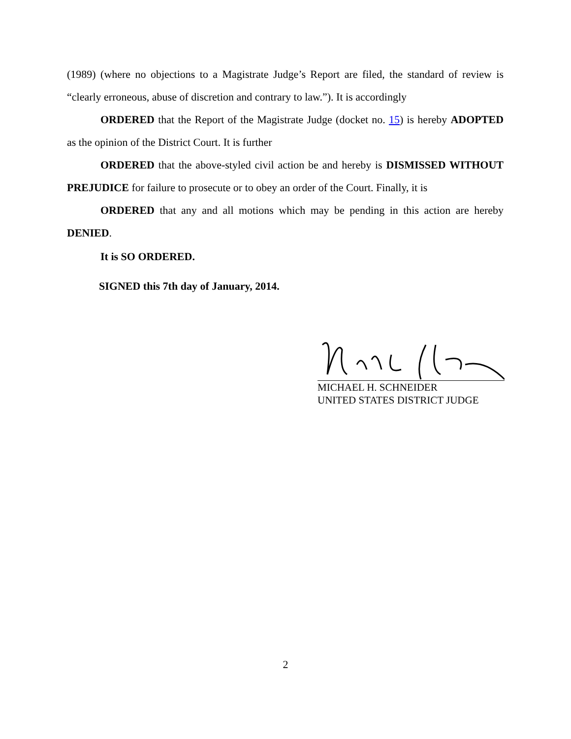(1989) (where no objections to a Magistrate Judge’s Report are filed, the standard of review is “clearly erroneous, abuse of discretion and contrary to law.”). It is accordingly
ORDERED that the Report of the Magistrate Judge (docket no. 15) is hereby ADOPTED as the opinion of the District Court. It is further
ORDERED that the above-styled civil action be and hereby is DISMISSED WITHOUT PREJUDICE for failure to prosecute or to obey an order of the Court. Finally, it is
ORDERED that any and all motions which may be pending in this action are hereby DENIED.
It is SO ORDERED.
SIGNED this 7th day of January, 2014.
MICHAEL H. SCHNEIDER
UNITED STATES DISTRICT JUDGE
2